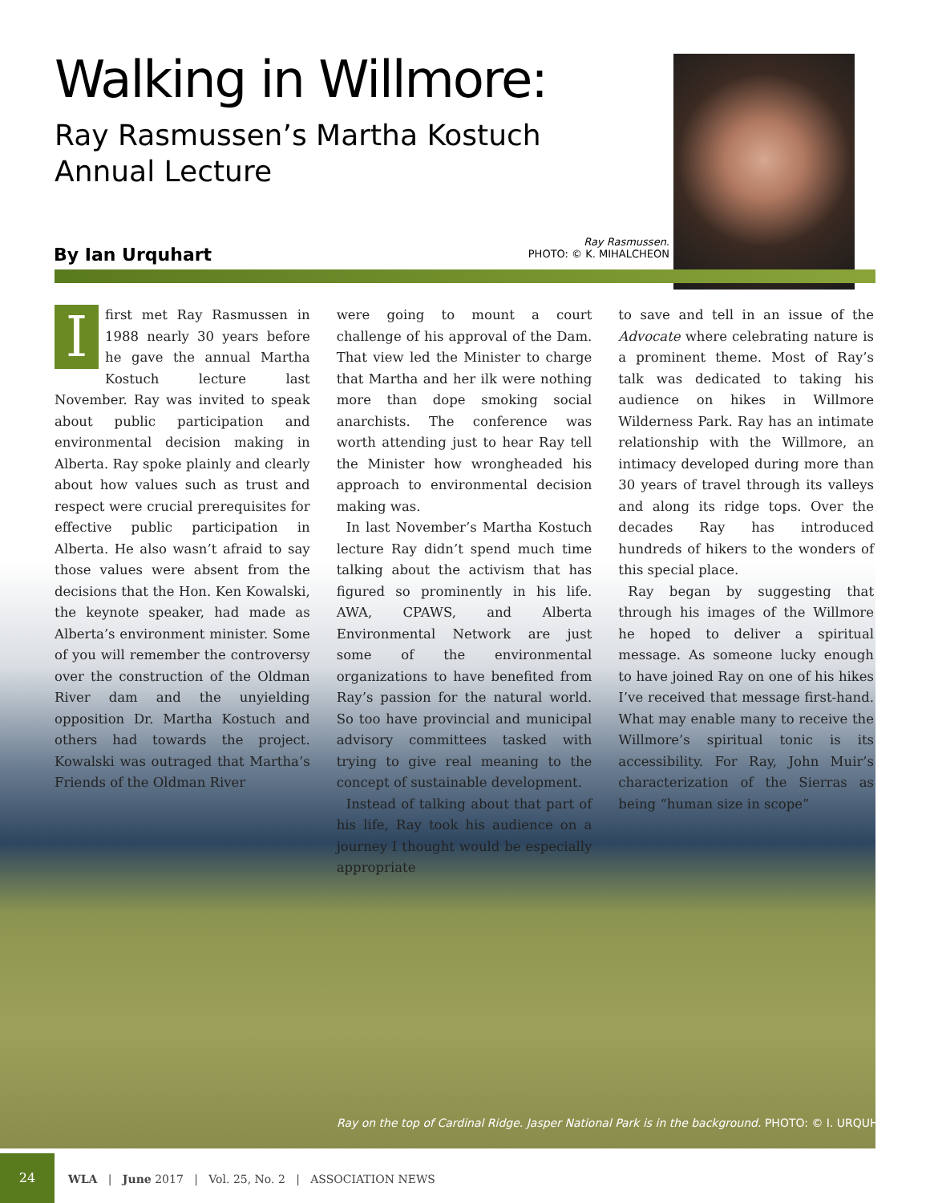Walking in Willmore:
Ray Rasmussen’s Martha Kostuch Annual Lecture
By Ian Urquhart
Ray Rasmussen.
PHOTO: © K. MIHALCHEON
I first met Ray Rasmussen in 1988 nearly 30 years before he gave the annual Martha Kostuch lecture last November. Ray was invited to speak about public participation and environmental decision making in Alberta. Ray spoke plainly and clearly about how values such as trust and respect were crucial prerequisites for effective public participation in Alberta. He also wasn’t afraid to say those values were absent from the decisions that the Hon. Ken Kowalski, the keynote speaker, had made as Alberta’s environment minister. Some of you will remember the controversy over the construction of the Oldman River dam and the unyielding opposition Dr. Martha Kostuch and others had towards the project. Kowalski was outraged that Martha’s Friends of the Oldman River
were going to mount a court challenge of his approval of the Dam. That view led the Minister to charge that Martha and her ilk were nothing more than dope smoking social anarchists. The conference was worth attending just to hear Ray tell the Minister how wrongheaded his approach to environmental decision making was.
In last November’s Martha Kostuch lecture Ray didn’t spend much time talking about the activism that has figured so prominently in his life. AWA, CPAWS, and Alberta Environmental Network are just some of the environmental organizations to have benefited from Ray’s passion for the natural world. So too have provincial and municipal advisory committees tasked with trying to give real meaning to the concept of sustainable development.
Instead of talking about that part of his life, Ray took his audience on a journey I thought would be especially appropriate
to save and tell in an issue of the Advocate where celebrating nature is a prominent theme. Most of Ray’s talk was dedicated to taking his audience on hikes in Willmore Wilderness Park. Ray has an intimate relationship with the Willmore, an intimacy developed during more than 30 years of travel through its valleys and along its ridge tops. Over the decades Ray has introduced hundreds of hikers to the wonders of this special place.
Ray began by suggesting that through his images of the Willmore he hoped to deliver a spiritual message. As someone lucky enough to have joined Ray on one of his hikes I’ve received that message first-hand. What may enable many to receive the Willmore’s spiritual tonic is its accessibility. For Ray, John Muir’s characterization of the Sierras as being “human size in scope”
Ray on the top of Cardinal Ridge. Jasper National Park is in the background. PHOTO: © I. URQUHART
24
WLA | June 2017 | Vol. 25, No. 2 | ASSOCIATION NEWS